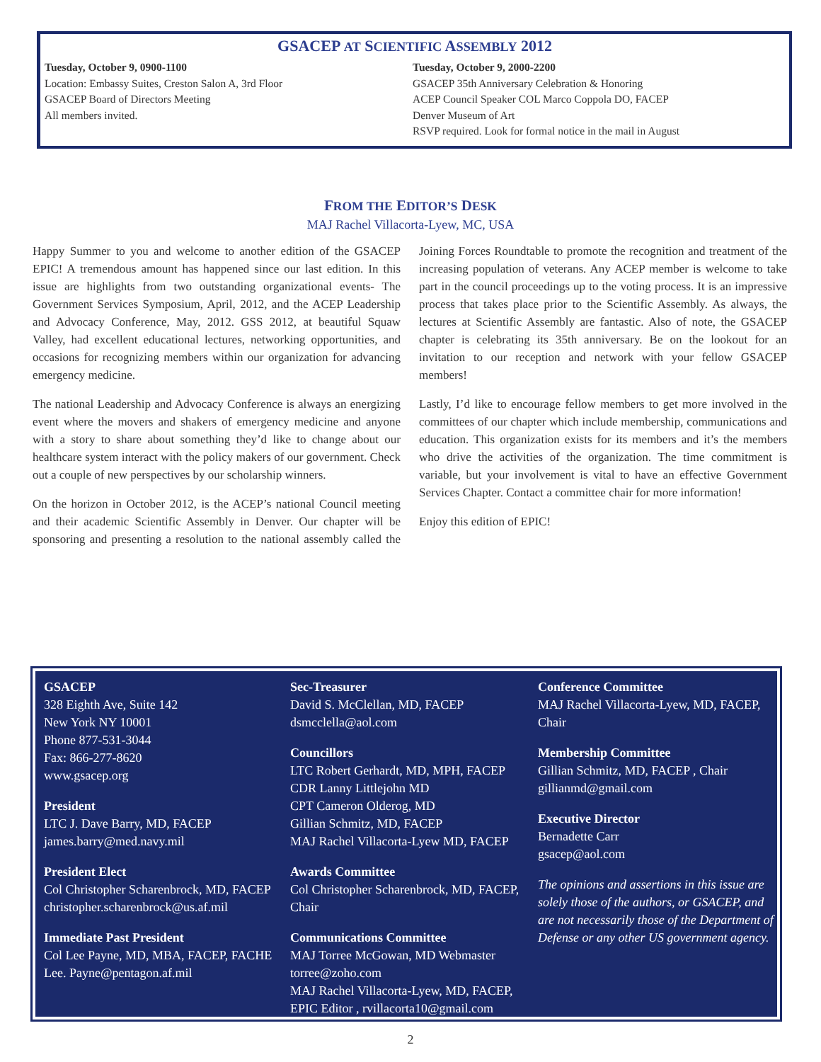GSACEP AT SCIENTIFIC ASSEMBLY 2012
Tuesday, October 9, 0900-1100
Location: Embassy Suites, Creston Salon A, 3rd Floor
GSACEP Board of Directors Meeting
All members invited.
Tuesday, October 9, 2000-2200
GSACEP 35th Anniversary Celebration & Honoring
ACEP Council Speaker COL Marco Coppola DO, FACEP
Denver Museum of Art
RSVP required. Look for formal notice in the mail in August
FROM THE EDITOR’S DESK
MAJ Rachel Villacorta-Lyew, MC, USA
Happy Summer to you and welcome to another edition of the GSACEP EPIC! A tremendous amount has happened since our last edition. In this issue are highlights from two outstanding organizational events- The Government Services Symposium, April, 2012, and the ACEP Leadership and Advocacy Conference, May, 2012. GSS 2012, at beautiful Squaw Valley, had excellent educational lectures, networking opportunities, and occasions for recognizing members within our organization for advancing emergency medicine.
The national Leadership and Advocacy Conference is always an energizing event where the movers and shakers of emergency medicine and anyone with a story to share about something they’d like to change about our healthcare system interact with the policy makers of our government. Check out a couple of new perspectives by our scholarship winners.
On the horizon in October 2012, is the ACEP’s national Council meeting and their academic Scientific Assembly in Denver. Our chapter will be sponsoring and presenting a resolution to the national assembly called the Joining Forces Roundtable to promote the recognition and treatment of the increasing population of veterans. Any ACEP member is welcome to take part in the council proceedings up to the voting process. It is an impressive process that takes place prior to the Scientific Assembly. As always, the lectures at Scientific Assembly are fantastic. Also of note, the GSACEP chapter is celebrating its 35th anniversary. Be on the lookout for an invitation to our reception and network with your fellow GSACEP members!
Lastly, I’d like to encourage fellow members to get more involved in the committees of our chapter which include membership, communications and education. This organization exists for its members and it’s the members who drive the activities of the organization. The time commitment is variable, but your involvement is vital to have an effective Government Services Chapter. Contact a committee chair for more information!
Enjoy this edition of EPIC!
GSACEP
328 Eighth Ave, Suite 142
New York NY 10001
Phone 877-531-3044
Fax: 866-277-8620
www.gsacep.org
President
LTC J. Dave Barry, MD, FACEP
james.barry@med.navy.mil
President Elect
Col Christopher Scharenbrock, MD, FACEP
christopher.scharenbrock@us.af.mil
Immediate Past President
Col Lee Payne, MD, MBA, FACEP, FACHE
Lee. Payne@pentagon.af.mil
Sec-Treasurer
David S. McClellan, MD, FACEP
dsmcclella@aol.com
Councillors
LTC Robert Gerhardt, MD, MPH, FACEP
CDR Lanny Littlejohn MD
CPT Cameron Olderog, MD
Gillian Schmitz, MD, FACEP
MAJ Rachel Villacorta-Lyew MD, FACEP
Awards Committee
Col Christopher Scharenbrock, MD, FACEP, Chair
Communications Committee
MAJ Torree McGowan, MD Webmaster
torree@zoho.com
MAJ Rachel Villacorta-Lyew, MD, FACEP, EPIC Editor , rvillacorta10@gmail.com
Conference Committee
MAJ Rachel Villacorta-Lyew, MD, FACEP, Chair
Membership Committee
Gillian Schmitz, MD, FACEP , Chair
gillianmd@gmail.com
Executive Director
Bernadette Carr
gsacep@aol.com
The opinions and assertions in this issue are solely those of the authors, or GSACEP, and are not necessarily those of the Department of Defense or any other US government agency.
2